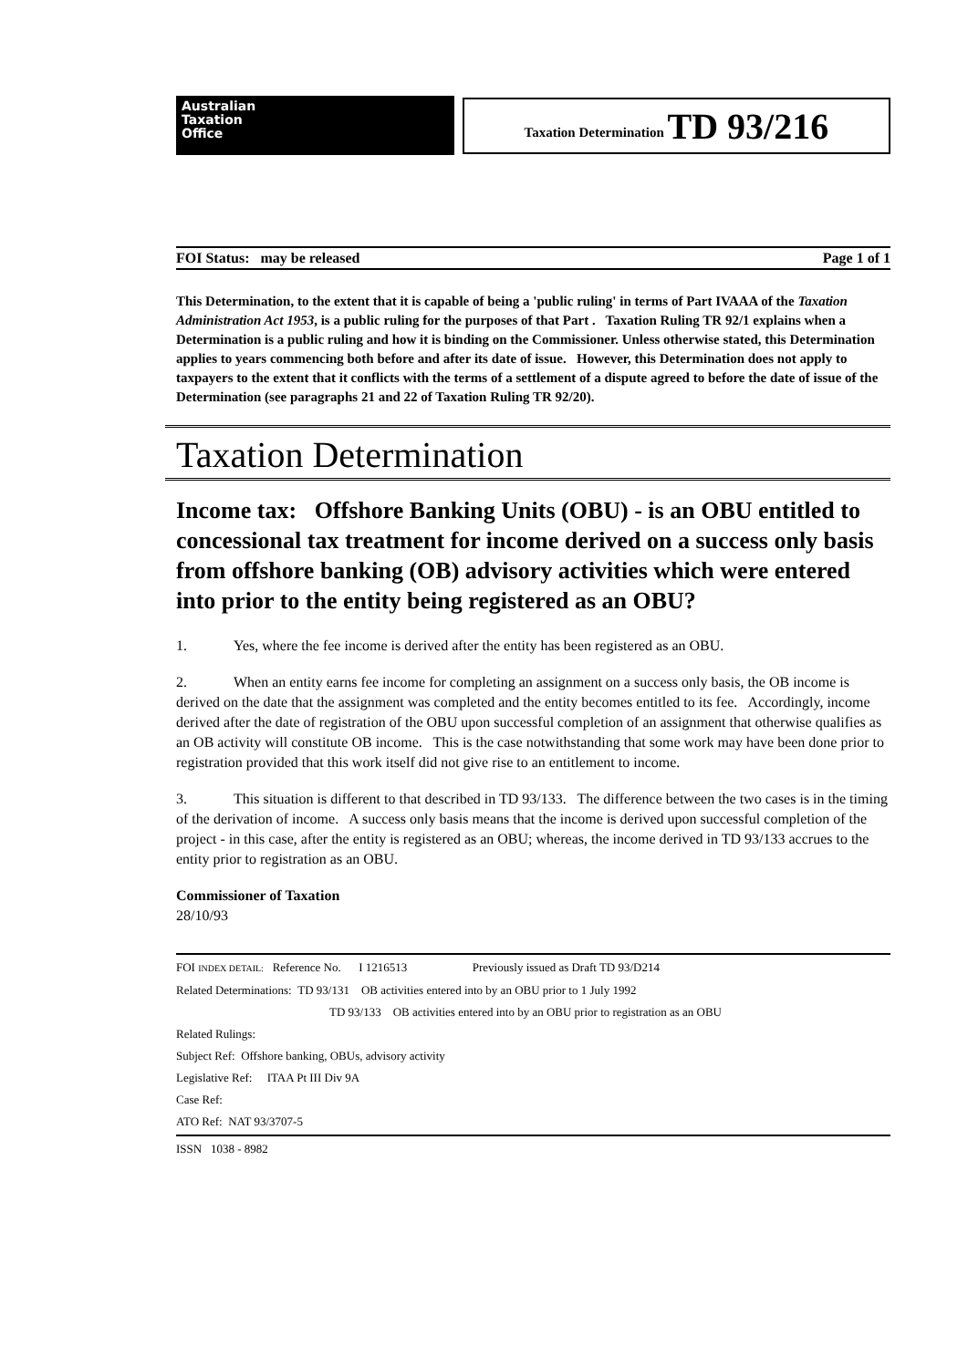Australian
Taxation
Office
Taxation Determination TD 93/216
FOI Status: may be released Page 1 of 1
This Determination, to the extent that it is capable of being a 'public ruling' in terms of Part IVAAA of the Taxation Administration Act 1953, is a public ruling for the purposes of that Part . Taxation Ruling TR 92/1 explains when a Determination is a public ruling and how it is binding on the Commissioner. Unless otherwise stated, this Determination applies to years commencing both before and after its date of issue. However, this Determination does not apply to taxpayers to the extent that it conflicts with the terms of a settlement of a dispute agreed to before the date of issue of the Determination (see paragraphs 21 and 22 of Taxation Ruling TR 92/20).
Taxation Determination
Income tax: Offshore Banking Units (OBU) - is an OBU entitled to concessional tax treatment for income derived on a success only basis from offshore banking (OB) advisory activities which were entered into prior to the entity being registered as an OBU?
1. Yes, where the fee income is derived after the entity has been registered as an OBU.
2. When an entity earns fee income for completing an assignment on a success only basis, the OB income is derived on the date that the assignment was completed and the entity becomes entitled to its fee. Accordingly, income derived after the date of registration of the OBU upon successful completion of an assignment that otherwise qualifies as an OB activity will constitute OB income. This is the case notwithstanding that some work may have been done prior to registration provided that this work itself did not give rise to an entitlement to income.
3. This situation is different to that described in TD 93/133. The difference between the two cases is in the timing of the derivation of income. A success only basis means that the income is derived upon successful completion of the project - in this case, after the entity is registered as an OBU; whereas, the income derived in TD 93/133 accrues to the entity prior to registration as an OBU.
Commissioner of Taxation
28/10/93
FOI INDEX DETAIL: Reference No. I 1216513 Previously issued as Draft TD 93/D214
Related Determinations: TD 93/131 OB activities entered into by an OBU prior to 1 July 1992
TD 93/133 OB activities entered into by an OBU prior to registration as an OBU
Related Rulings:
Subject Ref: Offshore banking, OBUs, advisory activity
Legislative Ref: ITAA Pt III Div 9A
Case Ref:
ATO Ref: NAT 93/3707-5
ISSN 1038 - 8982